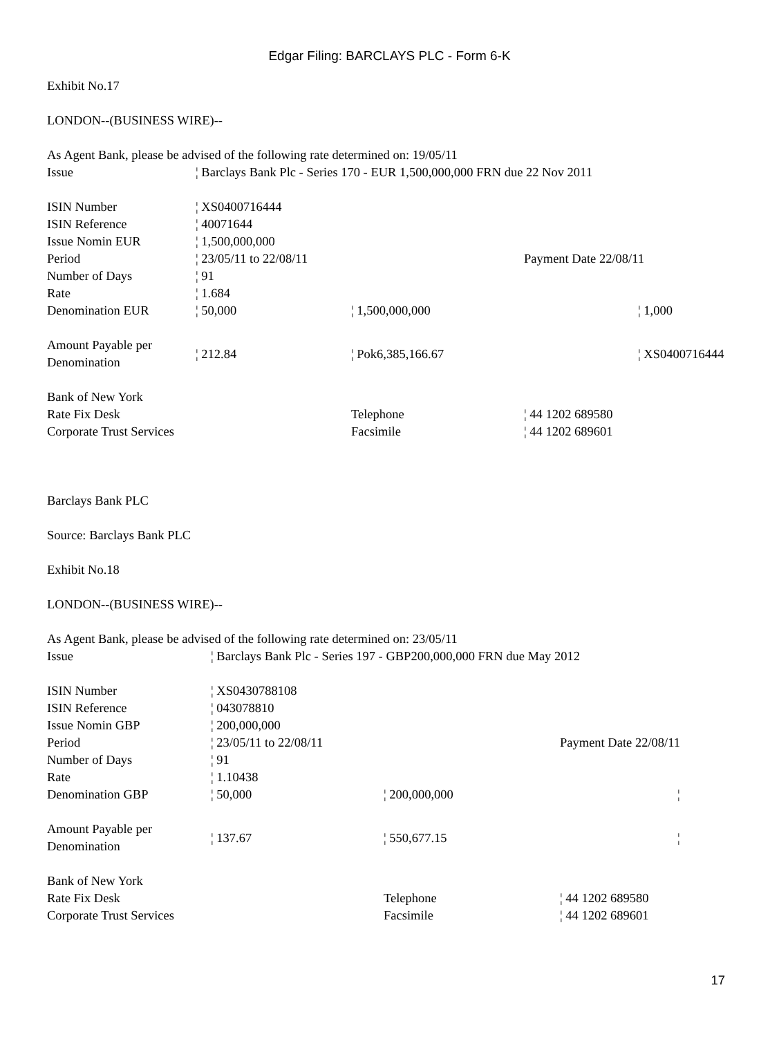Edgar Filing: BARCLAYS PLC - Form 6-K
Exhibit No.17
LONDON--(BUSINESS WIRE)--
As Agent Bank, please be advised of the following rate determined on: 19/05/11
| Issue | ¦ Barclays Bank Plc - Series 170 - EUR 1,500,000,000 FRN due 22 Nov 2011 | | | |
| ISIN Number | ¦ XS0400716444 | | | |
| ISIN Reference | ¦ 40071644 | | | |
| Issue Nomin EUR | ¦ 1,500,000,000 | | | |
| Period | ¦ 23/05/11 to 22/08/11 | | Payment Date 22/08/11 | |
| Number of Days | ¦ 91 | | | |
| Rate | ¦ 1.684 | | | |
| Denomination EUR | ¦ 50,000 | ¦ 1,500,000,000 | | ¦ 1,000 |
| Amount Payable per Denomination | ¦ 212.84 | ¦ Pok6,385,166.67 | | ¦ XS0400716444 |
| Bank of New York | | | | |
| Rate Fix Desk | | Telephone | ¦ 44 1202 689580 | |
| Corporate Trust Services | | Facsimile | ¦ 44 1202 689601 | |
Barclays Bank PLC
Source: Barclays Bank PLC
Exhibit No.18
LONDON--(BUSINESS WIRE)--
As Agent Bank, please be advised of the following rate determined on: 23/05/11
| Issue | ¦ Barclays Bank Plc - Series 197 - GBP200,000,000 FRN due May 2012 | | | |
| ISIN Number | ¦ XS0430788108 | | | |
| ISIN Reference | ¦ 043078810 | | | |
| Issue Nomin GBP | ¦ 200,000,000 | | | |
| Period | ¦ 23/05/11 to 22/08/11 | | Payment Date 22/08/11 | |
| Number of Days | ¦ 91 | | | |
| Rate | ¦ 1.10438 | | | |
| Denomination GBP | ¦ 50,000 | ¦ 200,000,000 | | ¦ |
| Amount Payable per Denomination | ¦ 137.67 | ¦ 550,677.15 | | ¦ |
| Bank of New York | | | | |
| Rate Fix Desk | | Telephone | ¦ 44 1202 689580 | |
| Corporate Trust Services | | Facsimile | ¦ 44 1202 689601 | |
17